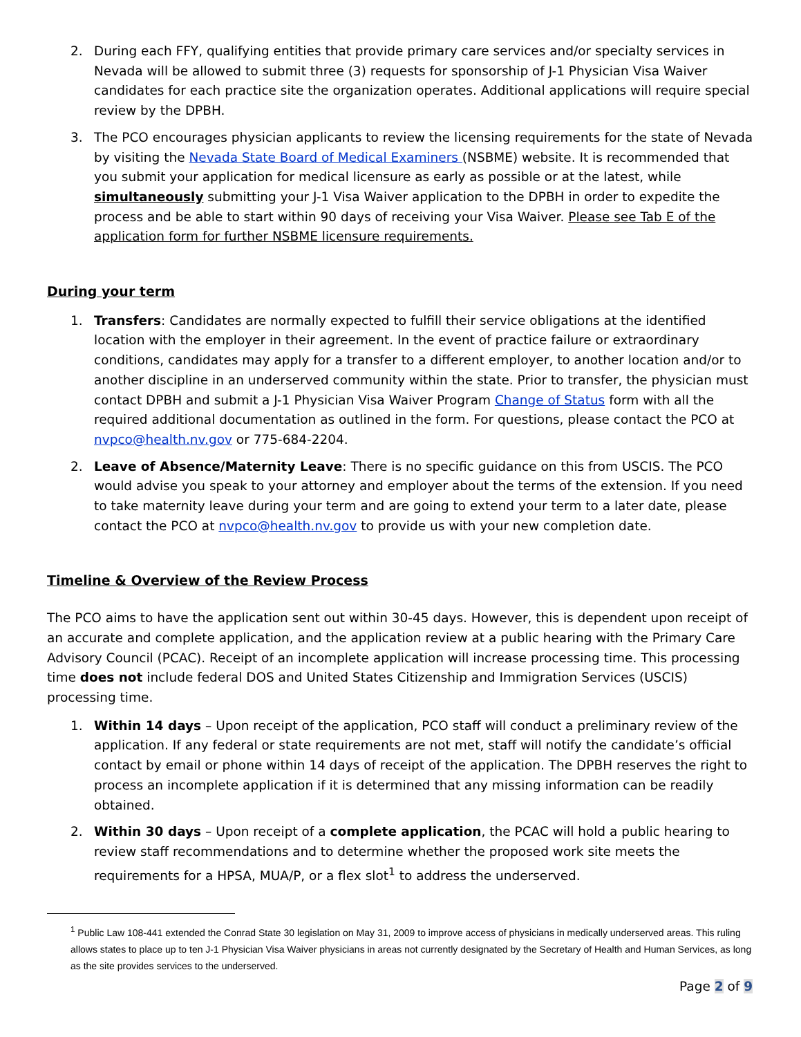2. During each FFY, qualifying entities that provide primary care services and/or specialty services in Nevada will be allowed to submit three (3) requests for sponsorship of J-1 Physician Visa Waiver candidates for each practice site the organization operates. Additional applications will require special review by the DPBH.
3. The PCO encourages physician applicants to review the licensing requirements for the state of Nevada by visiting the Nevada State Board of Medical Examiners (NSBME) website. It is recommended that you submit your application for medical licensure as early as possible or at the latest, while simultaneously submitting your J-1 Visa Waiver application to the DPBH in order to expedite the process and be able to start within 90 days of receiving your Visa Waiver. Please see Tab E of the application form for further NSBME licensure requirements.
During your term
1. Transfers: Candidates are normally expected to fulfill their service obligations at the identified location with the employer in their agreement. In the event of practice failure or extraordinary conditions, candidates may apply for a transfer to a different employer, to another location and/or to another discipline in an underserved community within the state. Prior to transfer, the physician must contact DPBH and submit a J-1 Physician Visa Waiver Program Change of Status form with all the required additional documentation as outlined in the form. For questions, please contact the PCO at nvpco@health.nv.gov or 775-684-2204.
2. Leave of Absence/Maternity Leave: There is no specific guidance on this from USCIS. The PCO would advise you speak to your attorney and employer about the terms of the extension. If you need to take maternity leave during your term and are going to extend your term to a later date, please contact the PCO at nvpco@health.nv.gov to provide us with your new completion date.
Timeline & Overview of the Review Process
The PCO aims to have the application sent out within 30-45 days. However, this is dependent upon receipt of an accurate and complete application, and the application review at a public hearing with the Primary Care Advisory Council (PCAC). Receipt of an incomplete application will increase processing time. This processing time does not include federal DOS and United States Citizenship and Immigration Services (USCIS) processing time.
1. Within 14 days – Upon receipt of the application, PCO staff will conduct a preliminary review of the application. If any federal or state requirements are not met, staff will notify the candidate’s official contact by email or phone within 14 days of receipt of the application. The DPBH reserves the right to process an incomplete application if it is determined that any missing information can be readily obtained.
2. Within 30 days – Upon receipt of a complete application, the PCAC will hold a public hearing to review staff recommendations and to determine whether the proposed work site meets the requirements for a HPSA, MUA/P, or a flex slot<sup>1</sup> to address the underserved.
<sup>1</sup> Public Law 108-441 extended the Conrad State 30 legislation on May 31, 2009 to improve access of physicians in medically underserved areas. This ruling allows states to place up to ten J-1 Physician Visa Waiver physicians in areas not currently designated by the Secretary of Health and Human Services, as long as the site provides services to the underserved.
Page 2 of 9